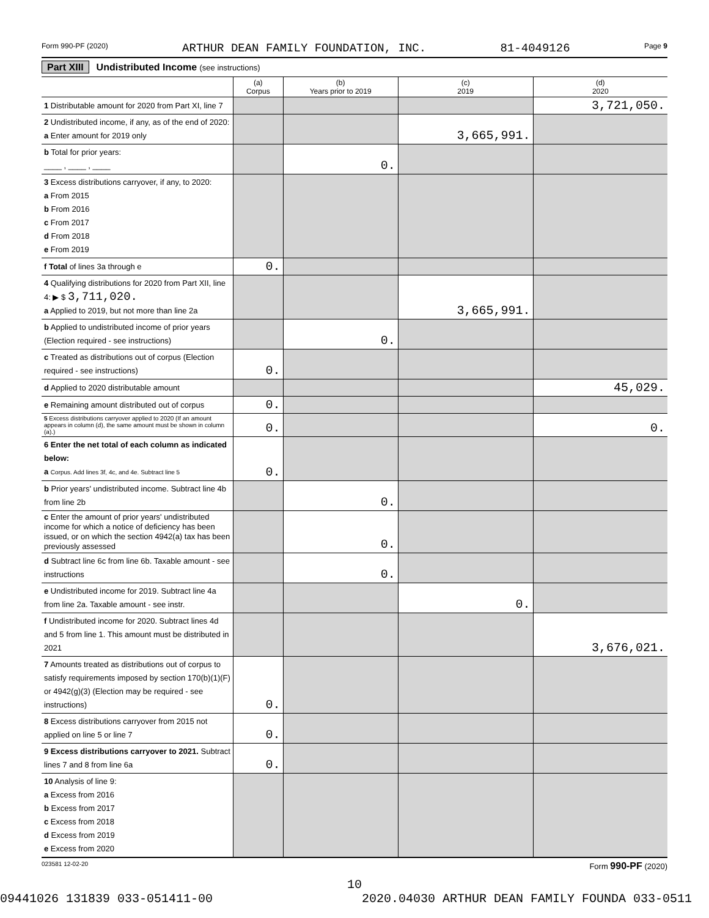Form 990-PF (2020) ARTHUR DEAN FAMILY FOUNDATION, INC. 81-4049126 Page 9
Part XIII Undistributed Income (see instructions)
| | (a) Corpus | (b) Years prior to 2019 | (c) 2019 | (d) 2020 |
| --- | --- | --- | --- | --- |
| 1 Distributable amount for 2020 from Part XI, line 7 | | | | 3,721,050. |
| 2 Undistributed income, if any, as of the end of 2020: a Enter amount for 2019 only | | | 3,665,991. | |
| b Total for prior years: ____ , ____ , ____ | | 0. | | |
| 3 Excess distributions carryover, if any, to 2020: a From 2015 b From 2016 c From 2017 d From 2018 e From 2019 | | | | |
| f Total of lines 3a through e | 0. | | | |
| 4 Qualifying distributions for 2020 from Part XII, line 4: ▶ $ 3,711,020. a Applied to 2019, but not more than line 2a | | | 3,665,991. | |
| b Applied to undistributed income of prior years (Election required - see instructions) | | 0. | | |
| c Treated as distributions out of corpus (Election required - see instructions) | 0. | | | |
| d Applied to 2020 distributable amount | | | | 45,029. |
| e Remaining amount distributed out of corpus | 0. | | | |
| 5 Excess distributions carryover applied to 2020 (If an amount appears in column (d), the same amount must be shown in column (a).) | 0. | | | 0. |
| 6 Enter the net total of each column as indicated below: a Corpus. Add lines 3f, 4c, and 4e. Subtract line 5 | 0. | | | |
| b Prior years' undistributed income. Subtract line 4b from line 2b | | 0. | | |
| c Enter the amount of prior years' undistributed income for which a notice of deficiency has been issued, or on which the section 4942(a) tax has been previously assessed | | 0. | | |
| d Subtract line 6c from line 6b. Taxable amount - see instructions | | 0. | | |
| e Undistributed income for 2019. Subtract line 4a from line 2a. Taxable amount - see instr. | | | 0. | |
| f Undistributed income for 2020. Subtract lines 4d and 5 from line 1. This amount must be distributed in 2021 | | | | 3,676,021. |
| 7 Amounts treated as distributions out of corpus to satisfy requirements imposed by section 170(b)(1)(F) or 4942(g)(3) (Election may be required - see instructions) | 0. | | | |
| 8 Excess distributions carryover from 2015 not applied on line 5 or line 7 | 0. | | | |
| 9 Excess distributions carryover to 2021. Subtract lines 7 and 8 from line 6a | 0. | | | |
| 10 Analysis of line 9: a Excess from 2016 b Excess from 2017 c Excess from 2018 d Excess from 2019 e Excess from 2020 | | | | |
023581 12-02-20 Form 990-PF (2020)
10
09441026 131839 033-051411-00 2020.04030 ARTHUR DEAN FAMILY FOUNDA 033-0511